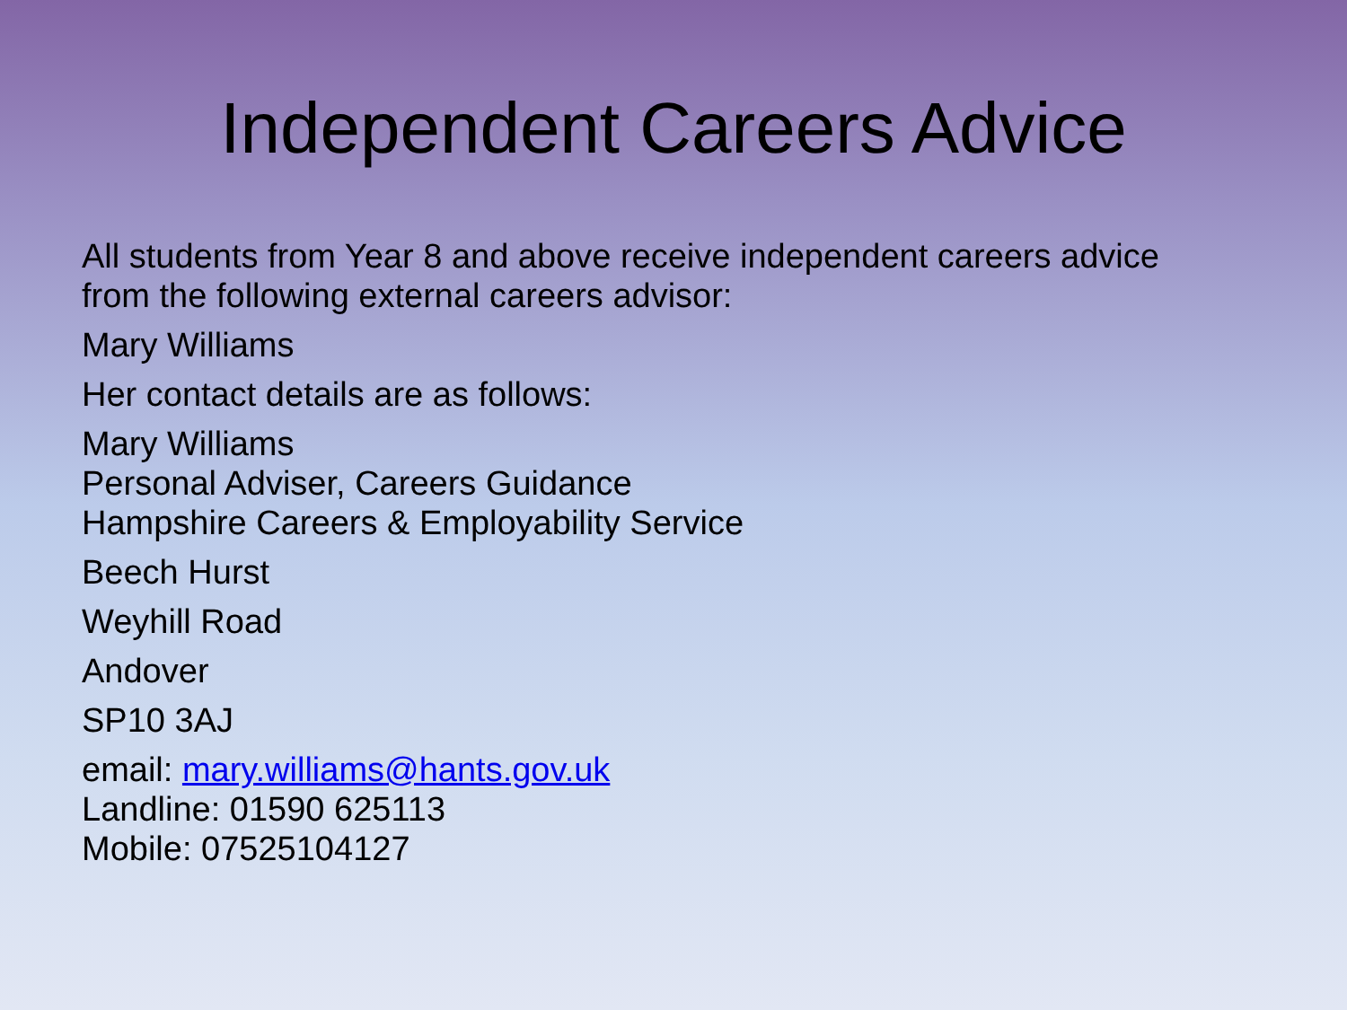Independent Careers Advice
All students from Year 8 and above receive independent careers advice
from the following external careers advisor:
Mary Williams
Her contact details are as follows:
Mary Williams
Personal Adviser, Careers Guidance
Hampshire Careers & Employability Service
Beech Hurst
Weyhill Road
Andover
SP10 3AJ
email: mary.williams@hants.gov.uk
Landline: 01590 625113
Mobile: 07525104127